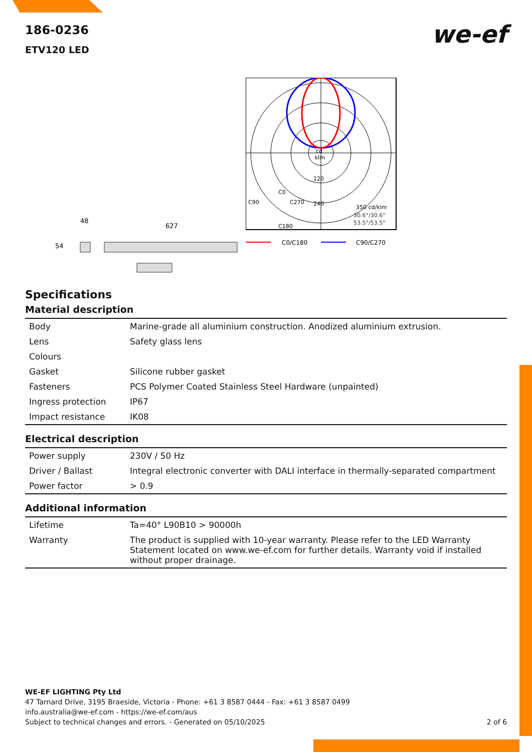we-ef
186-0236
ETV120 LED
48
54
627
cd
klm
120
240
C0
C90
C270
C180
350 cd/klm
30.6°/30.6°
53.5°/53.5°
C0/C180
C90/C270
Specifications
Material description
| Body | Marine-grade all aluminium construction. Anodized aluminium extrusion. |
| Lens | Safety glass lens |
| Colours | |
| Gasket | Silicone rubber gasket |
| Fasteners | PCS Polymer Coated Stainless Steel Hardware (unpainted) |
| Ingress protection | IP67 |
| Impact resistance | IK08 |
Electrical description
| Power supply | 230V / 50 Hz |
| Driver / Ballast | Integral electronic converter with DALI interface in thermally-separated compartment |
| Power factor | > 0.9 |
Additional information
| Lifetime | Ta=40° L90B10 > 90000h |
| Warranty | The product is supplied with 10-year warranty. Please refer to the LED Warranty Statement located on www.we-ef.com for further details. Warranty void if installed without proper drainage. |
WE-EF LIGHTING Pty Ltd
47 Tarnard Drive, 3195 Braeside, Victoria - Phone: +61 3 8587 0444 - Fax: +61 3 8587 0499
info.australia@we-ef.com - https://we-ef.com/aus
Subject to technical changes and errors. - Generated on 05/10/2025 2 of 6